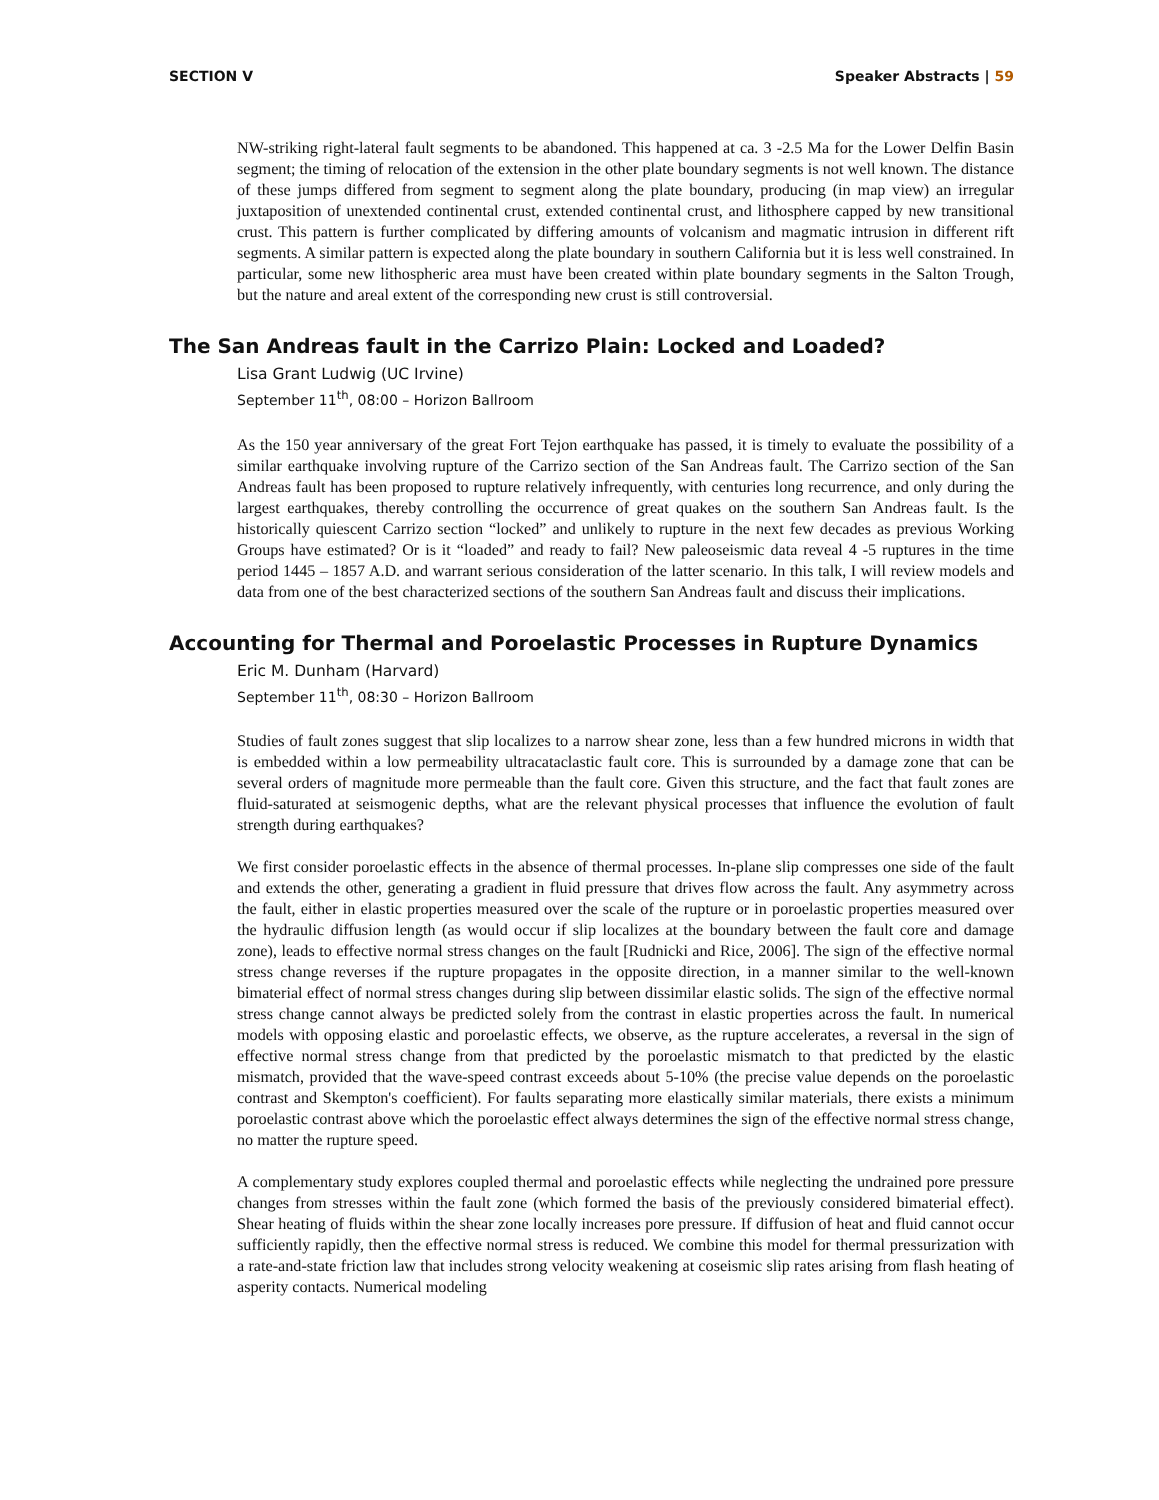SECTION V Speaker Abstracts | 59
NW-striking right-lateral fault segments to be abandoned. This happened at ca. 3 -2.5 Ma for the Lower Delfin Basin segment; the timing of relocation of the extension in the other plate boundary segments is not well known. The distance of these jumps differed from segment to segment along the plate boundary, producing (in map view) an irregular juxtaposition of unextended continental crust, extended continental crust, and lithosphere capped by new transitional crust. This pattern is further complicated by differing amounts of volcanism and magmatic intrusion in different rift segments. A similar pattern is expected along the plate boundary in southern California but it is less well constrained. In particular, some new lithospheric area must have been created within plate boundary segments in the Salton Trough, but the nature and areal extent of the corresponding new crust is still controversial.
The San Andreas fault in the Carrizo Plain: Locked and Loaded?
Lisa Grant Ludwig (UC Irvine)
September 11<sup>th</sup>, 08:00 – Horizon Ballroom
As the 150 year anniversary of the great Fort Tejon earthquake has passed, it is timely to evaluate the possibility of a similar earthquake involving rupture of the Carrizo section of the San Andreas fault. The Carrizo section of the San Andreas fault has been proposed to rupture relatively infrequently, with centuries long recurrence, and only during the largest earthquakes, thereby controlling the occurrence of great quakes on the southern San Andreas fault. Is the historically quiescent Carrizo section “locked” and unlikely to rupture in the next few decades as previous Working Groups have estimated? Or is it “loaded” and ready to fail? New paleoseismic data reveal 4 -5 ruptures in the time period 1445 – 1857 A.D. and warrant serious consideration of the latter scenario. In this talk, I will review models and data from one of the best characterized sections of the southern San Andreas fault and discuss their implications.
Accounting for Thermal and Poroelastic Processes in Rupture Dynamics
Eric M. Dunham (Harvard)
September 11<sup>th</sup>, 08:30 – Horizon Ballroom
Studies of fault zones suggest that slip localizes to a narrow shear zone, less than a few hundred microns in width that is embedded within a low permeability ultracataclastic fault core. This is surrounded by a damage zone that can be several orders of magnitude more permeable than the fault core. Given this structure, and the fact that fault zones are fluid-saturated at seismogenic depths, what are the relevant physical processes that influence the evolution of fault strength during earthquakes?
We first consider poroelastic effects in the absence of thermal processes. In-plane slip compresses one side of the fault and extends the other, generating a gradient in fluid pressure that drives flow across the fault. Any asymmetry across the fault, either in elastic properties measured over the scale of the rupture or in poroelastic properties measured over the hydraulic diffusion length (as would occur if slip localizes at the boundary between the fault core and damage zone), leads to effective normal stress changes on the fault [Rudnicki and Rice, 2006]. The sign of the effective normal stress change reverses if the rupture propagates in the opposite direction, in a manner similar to the well-known bimaterial effect of normal stress changes during slip between dissimilar elastic solids. The sign of the effective normal stress change cannot always be predicted solely from the contrast in elastic properties across the fault. In numerical models with opposing elastic and poroelastic effects, we observe, as the rupture accelerates, a reversal in the sign of effective normal stress change from that predicted by the poroelastic mismatch to that predicted by the elastic mismatch, provided that the wave-speed contrast exceeds about 5-10% (the precise value depends on the poroelastic contrast and Skempton's coefficient). For faults separating more elastically similar materials, there exists a minimum poroelastic contrast above which the poroelastic effect always determines the sign of the effective normal stress change, no matter the rupture speed.
A complementary study explores coupled thermal and poroelastic effects while neglecting the undrained pore pressure changes from stresses within the fault zone (which formed the basis of the previously considered bimaterial effect). Shear heating of fluids within the shear zone locally increases pore pressure. If diffusion of heat and fluid cannot occur sufficiently rapidly, then the effective normal stress is reduced. We combine this model for thermal pressurization with a rate-and-state friction law that includes strong velocity weakening at coseismic slip rates arising from flash heating of asperity contacts. Numerical modeling